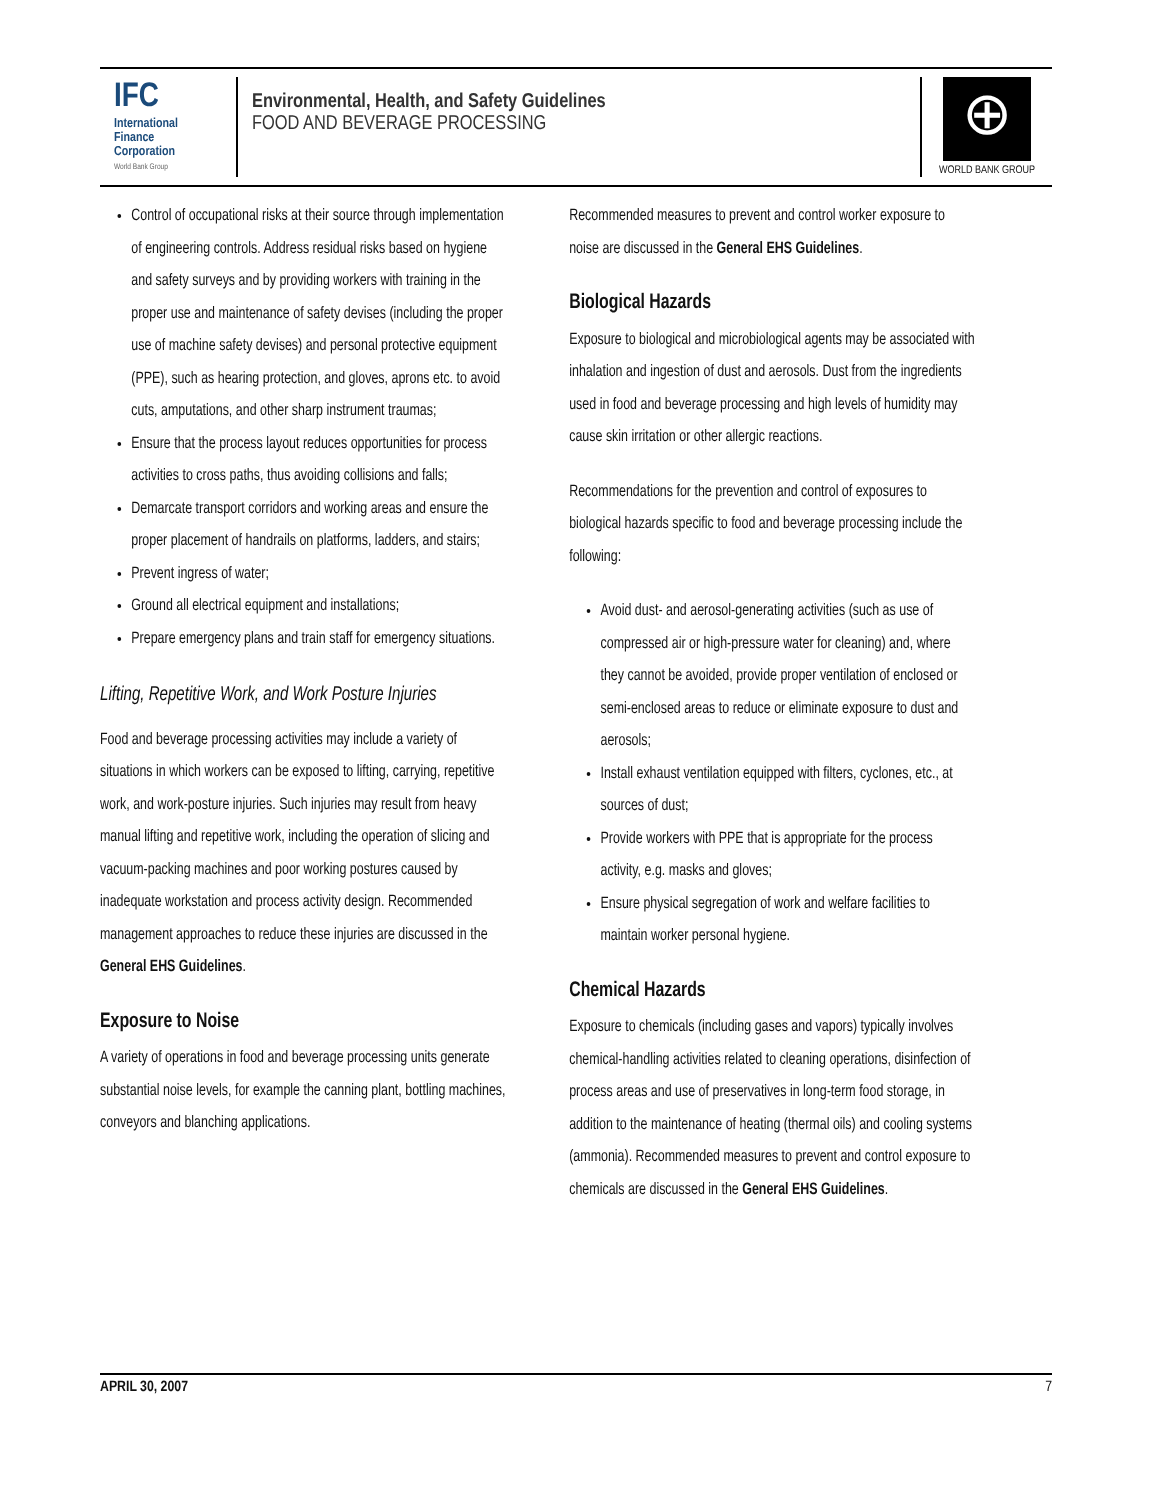IFC
International
Finance
Corporation
World Bank Group
Environmental, Health, and Safety Guidelines
FOOD AND BEVERAGE PROCESSING
⊕
WORLD BANK GROUP
Control of occupational risks at their source through implementation of engineering controls. Address residual risks based on hygiene and safety surveys and by providing workers with training in the proper use and maintenance of safety devises (including the proper use of machine safety devises) and personal protective equipment (PPE), such as hearing protection, and gloves, aprons etc. to avoid cuts, amputations, and other sharp instrument traumas;
Ensure that the process layout reduces opportunities for process activities to cross paths, thus avoiding collisions and falls;
Demarcate transport corridors and working areas and ensure the proper placement of handrails on platforms, ladders, and stairs;
Prevent ingress of water;
Ground all electrical equipment and installations;
Prepare emergency plans and train staff for emergency situations.
Lifting, Repetitive Work, and Work Posture Injuries
Food and beverage processing activities may include a variety of situations in which workers can be exposed to lifting, carrying, repetitive work, and work-posture injuries. Such injuries may result from heavy manual lifting and repetitive work, including the operation of slicing and vacuum-packing machines and poor working postures caused by inadequate workstation and process activity design. Recommended management approaches to reduce these injuries are discussed in the General EHS Guidelines.
Exposure to Noise
A variety of operations in food and beverage processing units generate substantial noise levels, for example the canning plant, bottling machines, conveyors and blanching applications.
Recommended measures to prevent and control worker exposure to noise are discussed in the General EHS Guidelines.
Biological Hazards
Exposure to biological and microbiological agents may be associated with inhalation and ingestion of dust and aerosols. Dust from the ingredients used in food and beverage processing and high levels of humidity may cause skin irritation or other allergic reactions.
Recommendations for the prevention and control of exposures to biological hazards specific to food and beverage processing include the following:
Avoid dust- and aerosol-generating activities (such as use of compressed air or high-pressure water for cleaning) and, where they cannot be avoided, provide proper ventilation of enclosed or semi-enclosed areas to reduce or eliminate exposure to dust and aerosols;
Install exhaust ventilation equipped with filters, cyclones, etc., at sources of dust;
Provide workers with PPE that is appropriate for the process activity, e.g. masks and gloves;
Ensure physical segregation of work and welfare facilities to maintain worker personal hygiene.
Chemical Hazards
Exposure to chemicals (including gases and vapors) typically involves chemical-handling activities related to cleaning operations, disinfection of process areas and use of preservatives in long-term food storage, in addition to the maintenance of heating (thermal oils) and cooling systems (ammonia). Recommended measures to prevent and control exposure to chemicals are discussed in the General EHS Guidelines.
APRIL 30, 2007 7